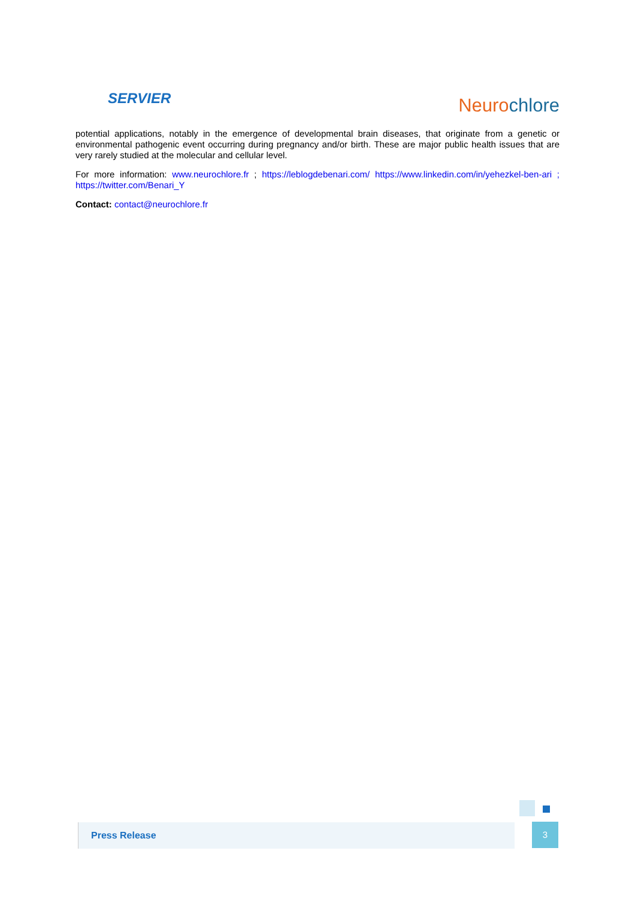SERVIER
Neuro chlore
potential applications, notably in the emergence of developmental brain diseases, that originate from a genetic or environmental pathogenic event occurring during pregnancy and/or birth. These are major public health issues that are very rarely studied at the molecular and cellular level.
For more information: www.neurochlore.fr ; https://leblogdebenari.com/ https://www.linkedin.com/in/yehezkel-ben-ari ; https://twitter.com/Benari_Y
Contact: contact@neurochlore.fr
Press Release 3